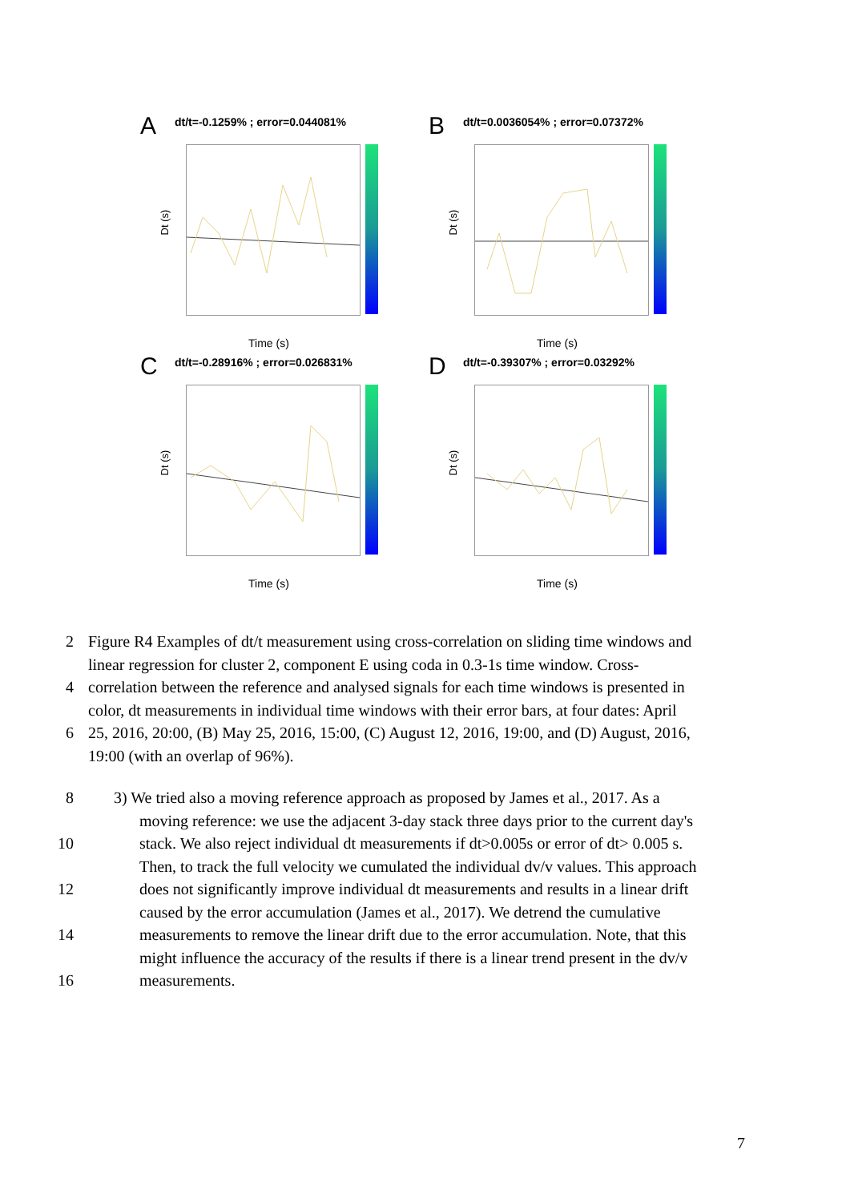A
dt/t=-0.1259% ; error=0.044081%
Dt (s)
Time (s)
B
dt/t=0.0036054% ; error=0.07372%
Dt (s)
Time (s)
C
dt/t=-0.28916% ; error=0.026831%
Dt (s)
Time (s)
D
dt/t=-0.39307% ; error=0.03292%
Dt (s)
Time (s)
2 Figure R4 Examples of dt/t measurement using cross-correlation on sliding time windows and
linear regression for cluster 2, component E using coda in 0.3-1s time window. Cross-
4 correlation between the reference and analysed signals for each time windows is presented in
color, dt measurements in individual time windows with their error bars, at four dates: April
6 25, 2016, 20:00, (B) May 25, 2016, 15:00, (C) August 12, 2016, 19:00, and (D) August, 2016,
19:00 (with an overlap of 96%).
8 3) We tried also a moving reference approach as proposed by James et al., 2017. As a
moving reference: we use the adjacent 3-day stack three days prior to the current day's
10 stack. We also reject individual dt measurements if dt>0.005s or error of dt> 0.005 s.
Then, to track the full velocity we cumulated the individual dv/v values. This approach
12 does not significantly improve individual dt measurements and results in a linear drift
caused by the error accumulation (James et al., 2017). We detrend the cumulative
14 measurements to remove the linear drift due to the error accumulation. Note, that this
might influence the accuracy of the results if there is a linear trend present in the dv/v
16 measurements.
7